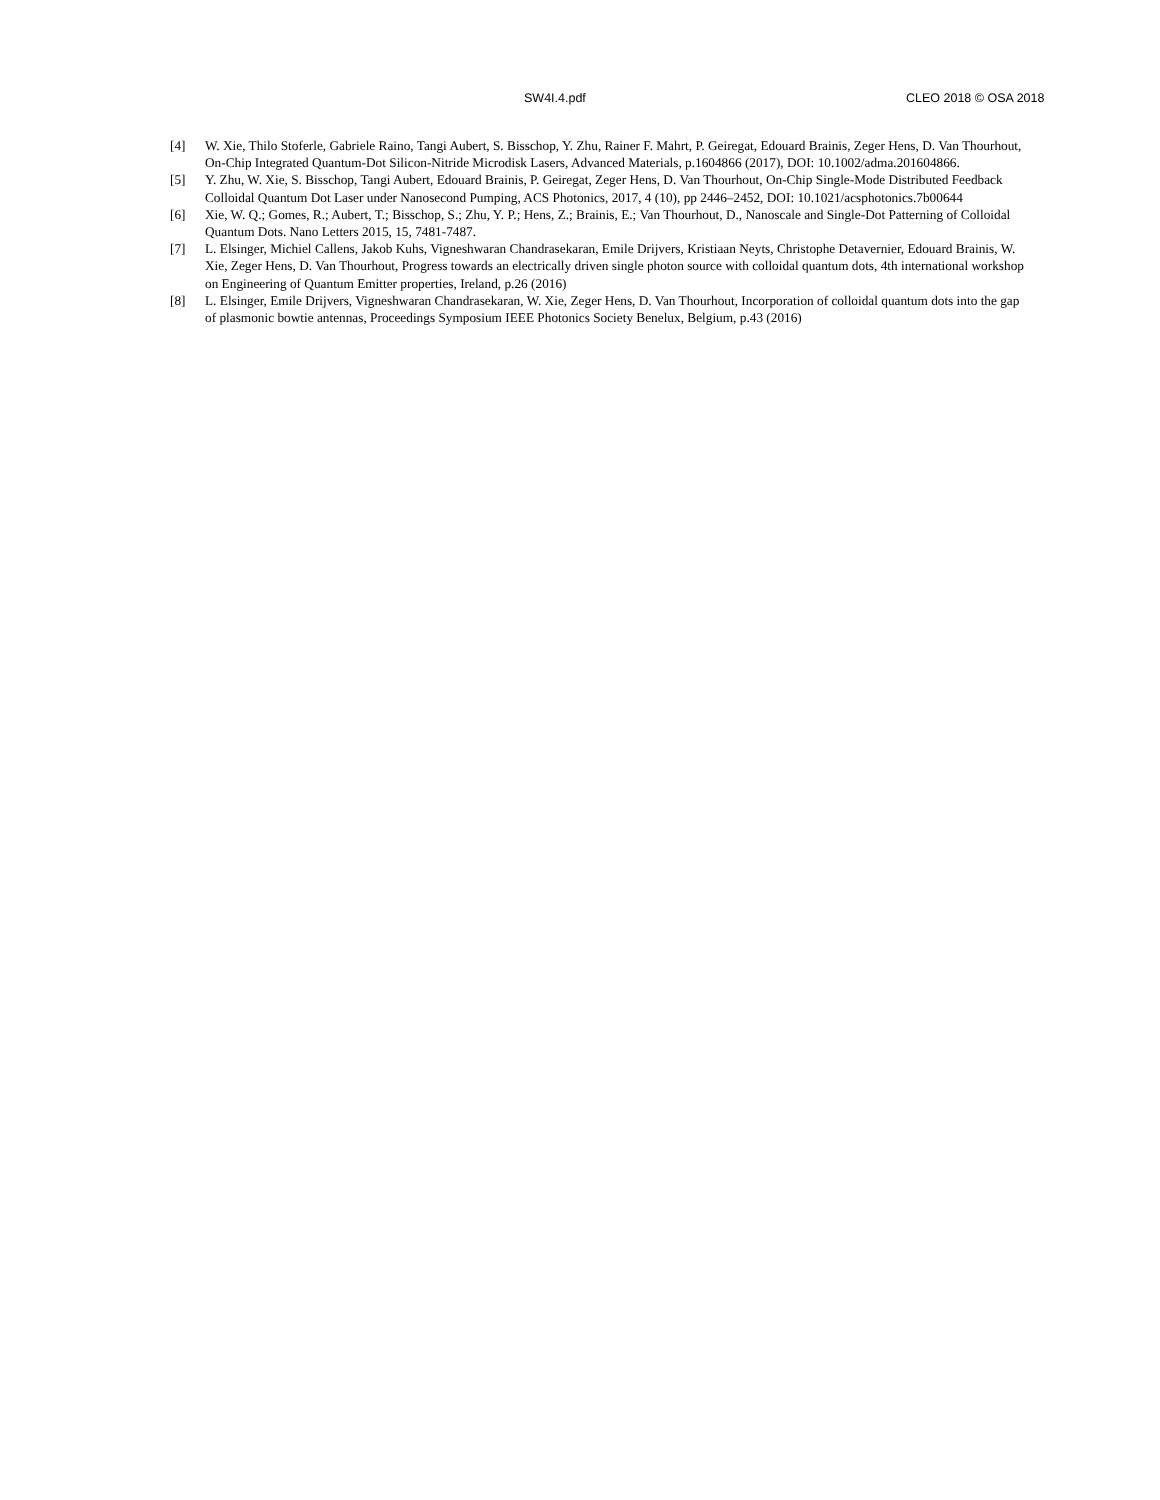SW4I.4.pdf CLEO 2018 © OSA 2018
[4] W. Xie, Thilo Stoferle, Gabriele Raino, Tangi Aubert, S. Bisschop, Y. Zhu, Rainer F. Mahrt, P. Geiregat, Edouard Brainis, Zeger Hens, D. Van Thourhout, On-Chip Integrated Quantum-Dot Silicon-Nitride Microdisk Lasers, Advanced Materials, p.1604866 (2017), DOI: 10.1002/adma.201604866.
[5] Y. Zhu, W. Xie, S. Bisschop, Tangi Aubert, Edouard Brainis, P. Geiregat, Zeger Hens, D. Van Thourhout, On-Chip Single-Mode Distributed Feedback Colloidal Quantum Dot Laser under Nanosecond Pumping, ACS Photonics, 2017, 4 (10), pp 2446–2452, DOI: 10.1021/acsphotonics.7b00644
[6] Xie, W. Q.; Gomes, R.; Aubert, T.; Bisschop, S.; Zhu, Y. P.; Hens, Z.; Brainis, E.; Van Thourhout, D., Nanoscale and Single-Dot Patterning of Colloidal Quantum Dots. Nano Letters 2015, 15, 7481-7487.
[7] L. Elsinger, Michiel Callens, Jakob Kuhs, Vigneshwaran Chandrasekaran, Emile Drijvers, Kristiaan Neyts, Christophe Detavernier, Edouard Brainis, W. Xie, Zeger Hens, D. Van Thourhout, Progress towards an electrically driven single photon source with colloidal quantum dots, 4th international workshop on Engineering of Quantum Emitter properties, Ireland, p.26 (2016)
[8] L. Elsinger, Emile Drijvers, Vigneshwaran Chandrasekaran, W. Xie, Zeger Hens, D. Van Thourhout, Incorporation of colloidal quantum dots into the gap of plasmonic bowtie antennas, Proceedings Symposium IEEE Photonics Society Benelux, Belgium, p.43 (2016)